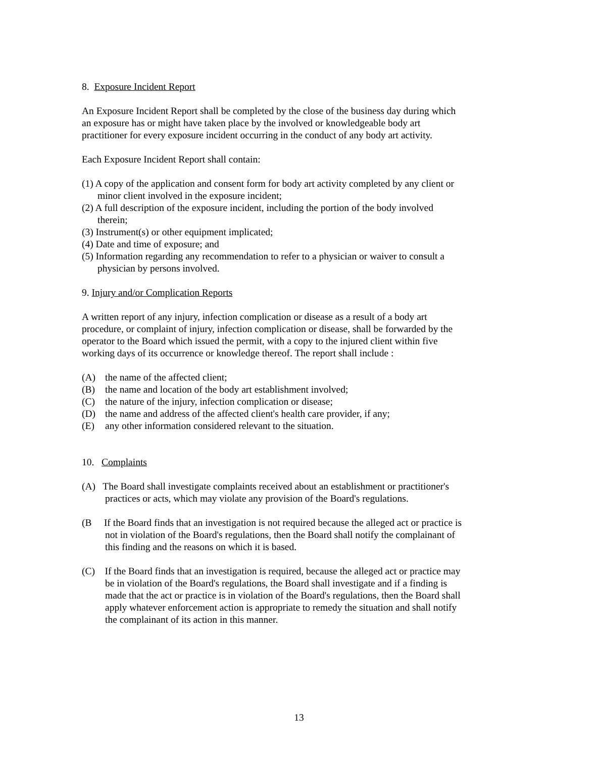8. Exposure Incident Report
An Exposure Incident Report shall be completed by the close of the business day during which an exposure has or might have taken place by the involved or knowledgeable body art practitioner for every exposure incident occurring in the conduct of any body art activity.
Each Exposure Incident Report shall contain:
(1) A copy of the application and consent form for body art activity completed by any client or minor client involved in the exposure incident;
(2) A full description of the exposure incident, including the portion of the body involved therein;
(3) Instrument(s) or other equipment implicated;
(4) Date and time of exposure; and
(5) Information regarding any recommendation to refer to a physician or waiver to consult a physician by persons involved.
9. Injury and/or Complication Reports
A written report of any injury, infection complication or disease as a result of a body art procedure, or complaint of injury, infection complication or disease, shall be forwarded by the operator to the Board which issued the permit, with a copy to the injured client within five working days of its occurrence or knowledge thereof. The report shall include :
(A) the name of the affected client;
(B) the name and location of the body art establishment involved;
(C) the nature of the injury, infection complication or disease;
(D) the name and address of the affected client's health care provider, if any;
(E) any other information considered relevant to the situation.
10. Complaints
(A) The Board shall investigate complaints received about an establishment or practitioner's practices or acts, which may violate any provision of the Board's regulations.
(B If the Board finds that an investigation is not required because the alleged act or practice is not in violation of the Board's regulations, then the Board shall notify the complainant of this finding and the reasons on which it is based.
(C) If the Board finds that an investigation is required, because the alleged act or practice may be in violation of the Board's regulations, the Board shall investigate and if a finding is made that the act or practice is in violation of the Board's regulations, then the Board shall apply whatever enforcement action is appropriate to remedy the situation and shall notify the complainant of its action in this manner.
13